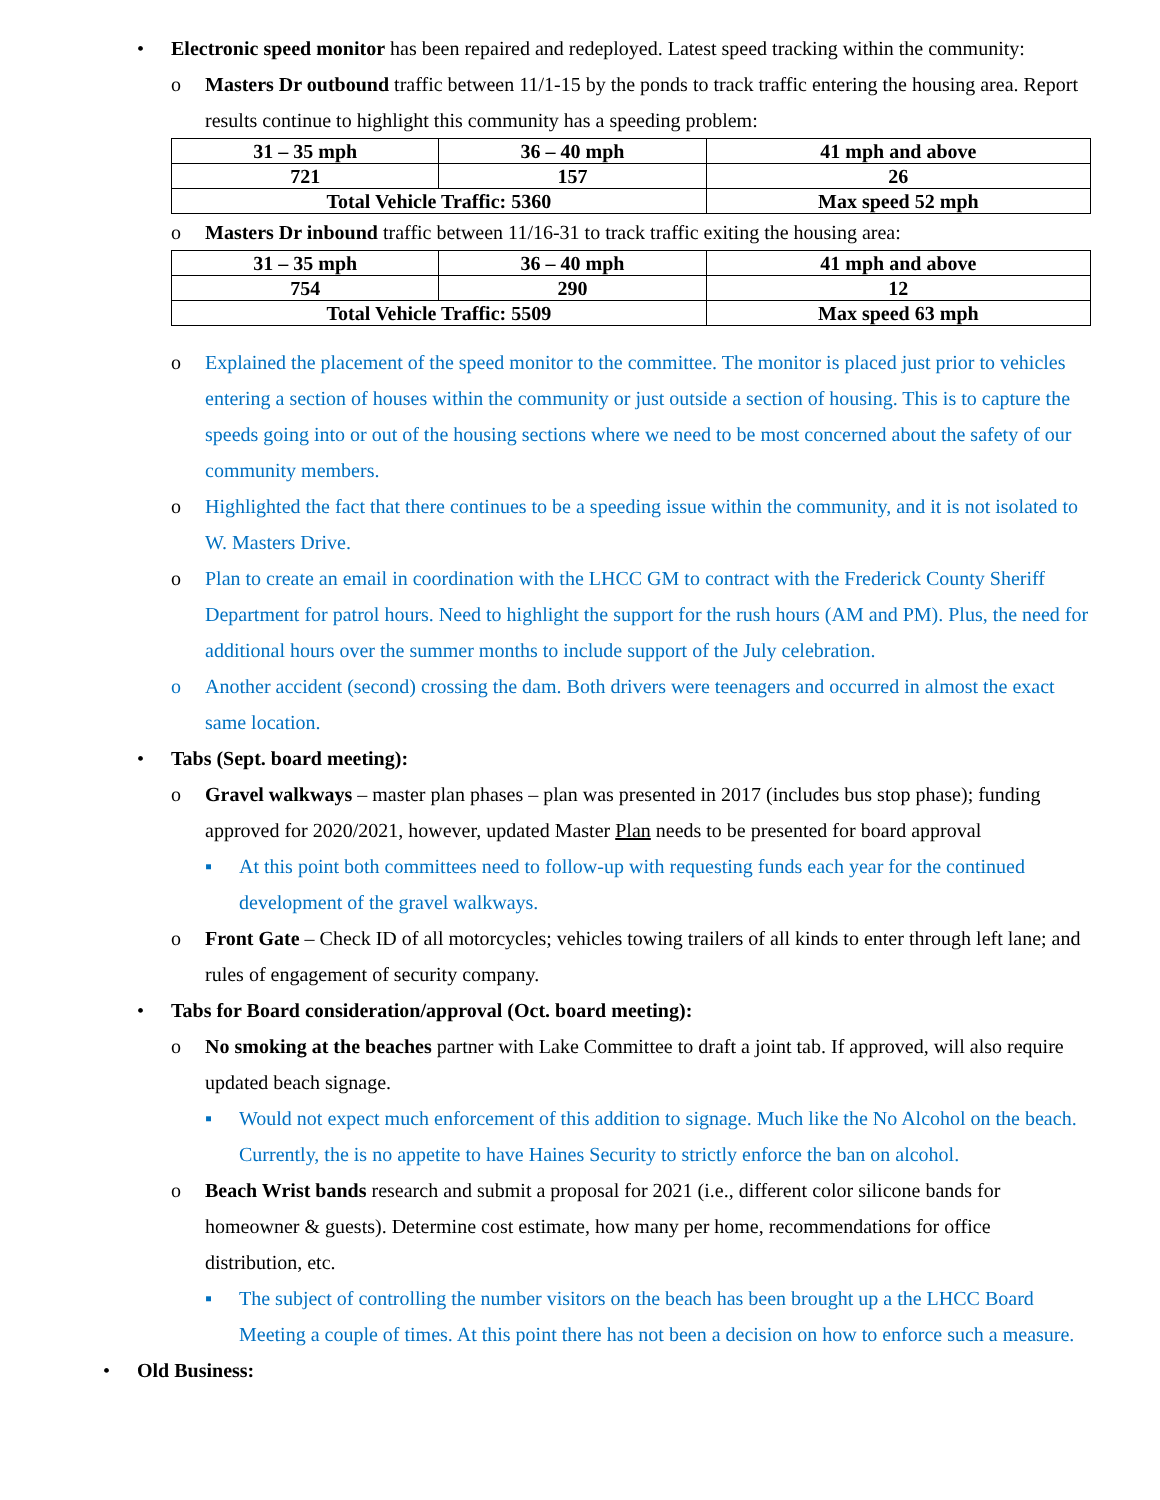• Electronic speed monitor has been repaired and redeployed. Latest speed tracking within the community:
o Masters Dr outbound traffic between 11/1-15 by the ponds to track traffic entering the housing area. Report results continue to highlight this community has a speeding problem:
| 31 – 35 mph | 36 – 40 mph | 41 mph and above |
| 721 | 157 | 26 |
| Total Vehicle Traffic: 5360 | | Max speed 52 mph |
o Masters Dr inbound traffic between 11/16-31 to track traffic exiting the housing area:
| 31 – 35 mph | 36 – 40 mph | 41 mph and above |
| 754 | 290 | 12 |
| Total Vehicle Traffic: 5509 | | Max speed 63 mph |
o Explained the placement of the speed monitor to the committee. The monitor is placed just prior to vehicles entering a section of houses within the community or just outside a section of housing. This is to capture the speeds going into or out of the housing sections where we need to be most concerned about the safety of our community members.
o Highlighted the fact that there continues to be a speeding issue within the community, and it is not isolated to W. Masters Drive.
o Plan to create an email in coordination with the LHCC GM to contract with the Frederick County Sheriff Department for patrol hours. Need to highlight the support for the rush hours (AM and PM). Plus, the need for additional hours over the summer months to include support of the July celebration.
o Another accident (second) crossing the dam. Both drivers were teenagers and occurred in almost the exact same location.
• Tabs (Sept. board meeting):
o Gravel walkways – master plan phases – plan was presented in 2017 (includes bus stop phase); funding approved for 2020/2021, however, updated Master Plan needs to be presented for board approval
▪ At this point both committees need to follow-up with requesting funds each year for the continued development of the gravel walkways.
o Front Gate – Check ID of all motorcycles; vehicles towing trailers of all kinds to enter through left lane; and rules of engagement of security company.
• Tabs for Board consideration/approval (Oct. board meeting):
o No smoking at the beaches partner with Lake Committee to draft a joint tab. If approved, will also require updated beach signage.
▪ Would not expect much enforcement of this addition to signage. Much like the No Alcohol on the beach. Currently, the is no appetite to have Haines Security to strictly enforce the ban on alcohol.
o Beach Wrist bands research and submit a proposal for 2021 (i.e., different color silicone bands for homeowner & guests). Determine cost estimate, how many per home, recommendations for office distribution, etc.
▪ The subject of controlling the number visitors on the beach has been brought up a the LHCC Board Meeting a couple of times. At this point there has not been a decision on how to enforce such a measure.
• Old Business: